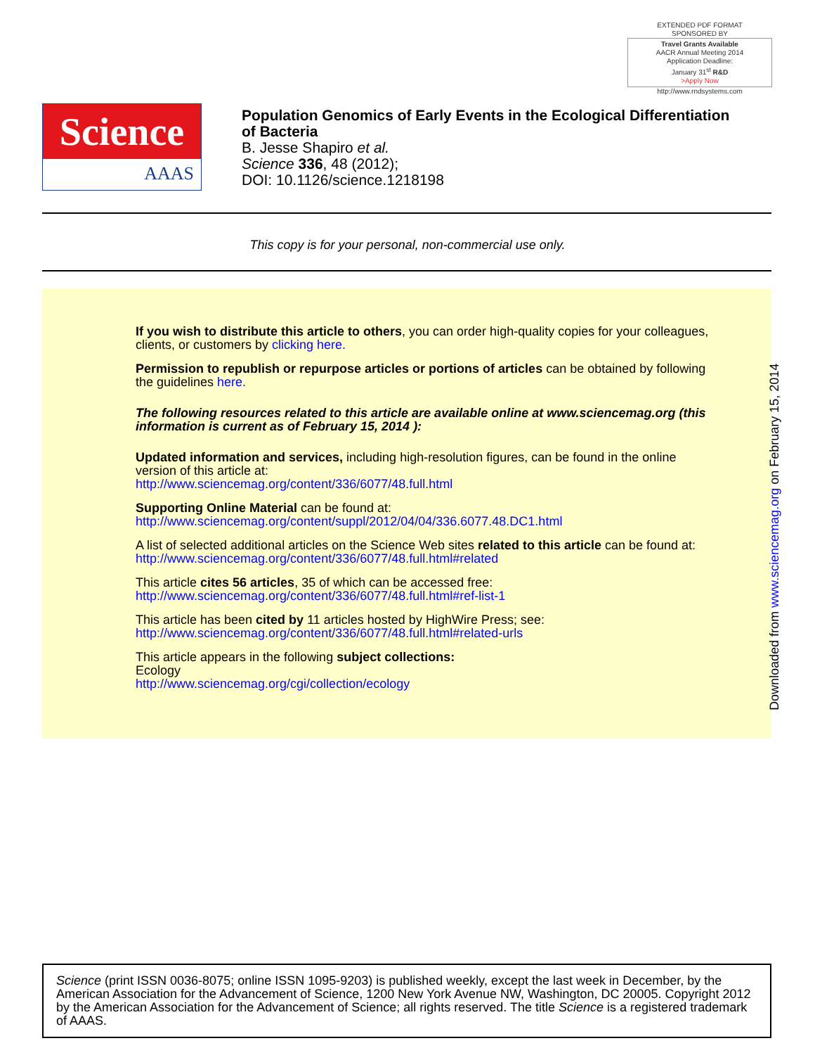EXTENDED PDF FORMAT
SPONSORED BY
Travel Grants Available
AACR Annual Meeting 2014
Application Deadline:
January 31<sup>st</sup> R&D
>Apply Now
http://www.rndsystems.com
Science
AAAS
Population Genomics of Early Events in the Ecological Differentiation
of Bacteria
B. Jesse Shapiro et al.
Science 336, 48 (2012);
DOI: 10.1126/science.1218198
This copy is for your personal, non-commercial use only.
If you wish to distribute this article to others, you can order high-quality copies for your colleagues, clients, or customers by clicking here.
Permission to republish or repurpose articles or portions of articles can be obtained by following the guidelines here.
The following resources related to this article are available online at www.sciencemag.org (this information is current as of February 15, 2014 ):
Updated information and services, including high-resolution figures, can be found in the online version of this article at:
http://www.sciencemag.org/content/336/6077/48.full.html
Supporting Online Material can be found at:
http://www.sciencemag.org/content/suppl/2012/04/04/336.6077.48.DC1.html
A list of selected additional articles on the Science Web sites related to this article can be found at:
http://www.sciencemag.org/content/336/6077/48.full.html#related
This article cites 56 articles, 35 of which can be accessed free:
http://www.sciencemag.org/content/336/6077/48.full.html#ref-list-1
This article has been cited by 11 articles hosted by HighWire Press; see:
http://www.sciencemag.org/content/336/6077/48.full.html#related-urls
This article appears in the following subject collections:
Ecology
http://www.sciencemag.org/cgi/collection/ecology
Downloaded from www.sciencemag.org on February 15, 2014
Science (print ISSN 0036-8075; online ISSN 1095-9203) is published weekly, except the last week in December, by the American Association for the Advancement of Science, 1200 New York Avenue NW, Washington, DC 20005. Copyright 2012 by the American Association for the Advancement of Science; all rights reserved. The title Science is a registered trademark of AAAS.